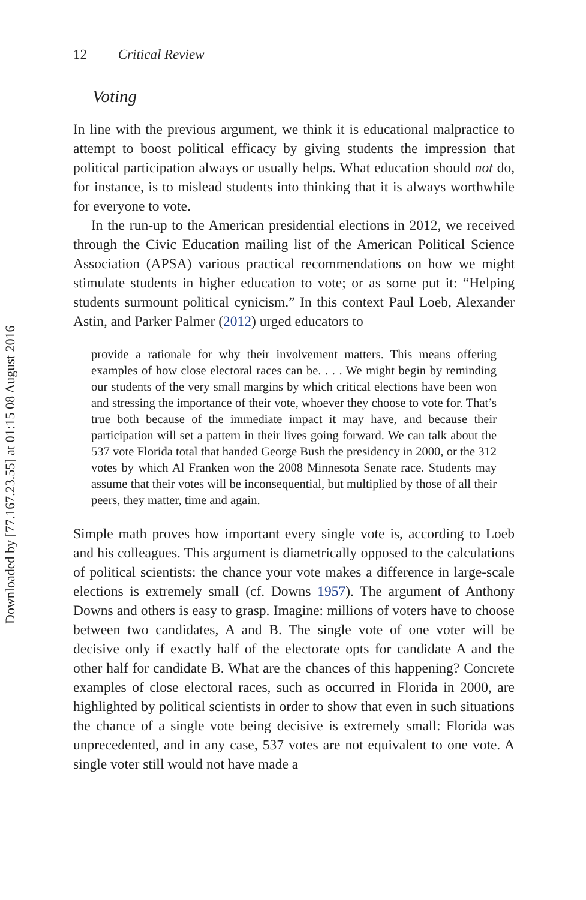Downloaded by [77.167.23.55] at 01:15 08 August 2016
12 Critical Review
Voting
In line with the previous argument, we think it is educational malpractice to attempt to boost political efficacy by giving students the impression that political participation always or usually helps. What education should not do, for instance, is to mislead students into thinking that it is always worthwhile for everyone to vote.
In the run-up to the American presidential elections in 2012, we received through the Civic Education mailing list of the American Political Science Association (APSA) various practical recommendations on how we might stimulate students in higher education to vote; or as some put it: “Helping students surmount political cynicism.” In this context Paul Loeb, Alexander Astin, and Parker Palmer (2012) urged educators to
provide a rationale for why their involvement matters. This means offering examples of how close electoral races can be. . . . We might begin by reminding our students of the very small margins by which critical elections have been won and stressing the importance of their vote, whoever they choose to vote for. That’s true both because of the immediate impact it may have, and because their participation will set a pattern in their lives going forward. We can talk about the 537 vote Florida total that handed George Bush the presidency in 2000, or the 312 votes by which Al Franken won the 2008 Minnesota Senate race. Students may assume that their votes will be inconsequential, but multiplied by those of all their peers, they matter, time and again.
Simple math proves how important every single vote is, according to Loeb and his colleagues. This argument is diametrically opposed to the calculations of political scientists: the chance your vote makes a difference in large-scale elections is extremely small (cf. Downs 1957). The argument of Anthony Downs and others is easy to grasp. Imagine: millions of voters have to choose between two candidates, A and B. The single vote of one voter will be decisive only if exactly half of the electorate opts for candidate A and the other half for candidate B. What are the chances of this happening? Concrete examples of close electoral races, such as occurred in Florida in 2000, are highlighted by political scientists in order to show that even in such situations the chance of a single vote being decisive is extremely small: Florida was unprecedented, and in any case, 537 votes are not equivalent to one vote. A single voter still would not have made a